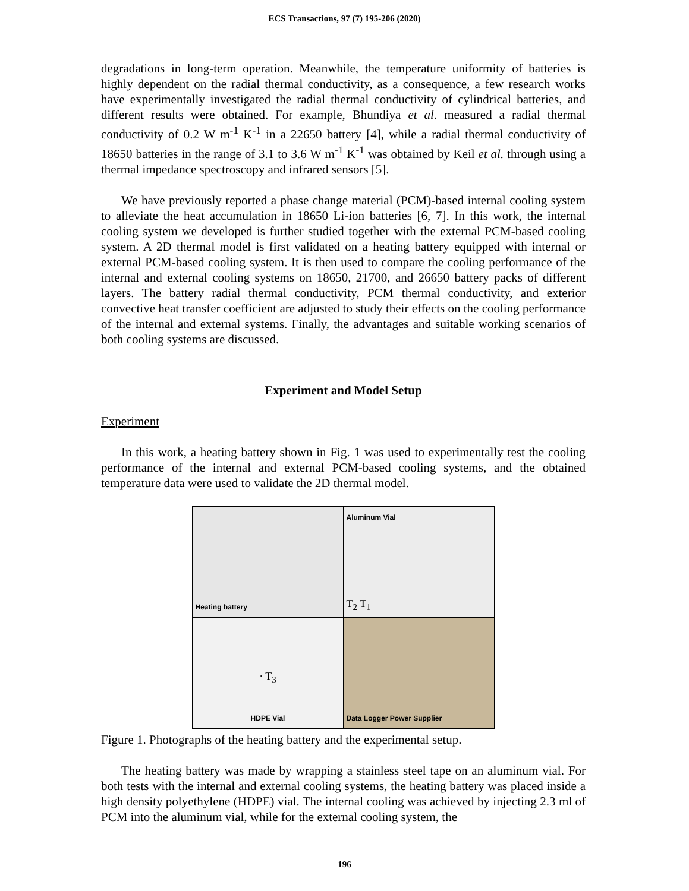ECS Transactions, 97 (7) 195-206 (2020)
degradations in long-term operation. Meanwhile, the temperature uniformity of batteries is highly dependent on the radial thermal conductivity, as a consequence, a few research works have experimentally investigated the radial thermal conductivity of cylindrical batteries, and different results were obtained. For example, Bhundiya et al. measured a radial thermal conductivity of 0.2 W m<sup>-1</sup> K<sup>-1</sup> in a 22650 battery [4], while a radial thermal conductivity of 18650 batteries in the range of 3.1 to 3.6 W m<sup>-1</sup> K<sup>-1</sup> was obtained by Keil et al. through using a thermal impedance spectroscopy and infrared sensors [5].
We have previously reported a phase change material (PCM)-based internal cooling system to alleviate the heat accumulation in 18650 Li-ion batteries [6, 7]. In this work, the internal cooling system we developed is further studied together with the external PCM-based cooling system. A 2D thermal model is first validated on a heating battery equipped with internal or external PCM-based cooling system. It is then used to compare the cooling performance of the internal and external cooling systems on 18650, 21700, and 26650 battery packs of different layers. The battery radial thermal conductivity, PCM thermal conductivity, and exterior convective heat transfer coefficient are adjusted to study their effects on the cooling performance of the internal and external systems. Finally, the advantages and suitable working scenarios of both cooling systems are discussed.
Experiment and Model Setup
Experiment
In this work, a heating battery shown in Fig. 1 was used to experimentally test the cooling performance of the internal and external PCM-based cooling systems, and the obtained temperature data were used to validate the 2D thermal model.
Heating battery
Aluminum Vial
T<sub>2</sub> T<sub>1</sub>
· T<sub>3</sub>
HDPE Vial
Data Logger Power Supplier
Figure 1. Photographs of the heating battery and the experimental setup.
The heating battery was made by wrapping a stainless steel tape on an aluminum vial. For both tests with the internal and external cooling systems, the heating battery was placed inside a high density polyethylene (HDPE) vial. The internal cooling was achieved by injecting 2.3 ml of PCM into the aluminum vial, while for the external cooling system, the
196